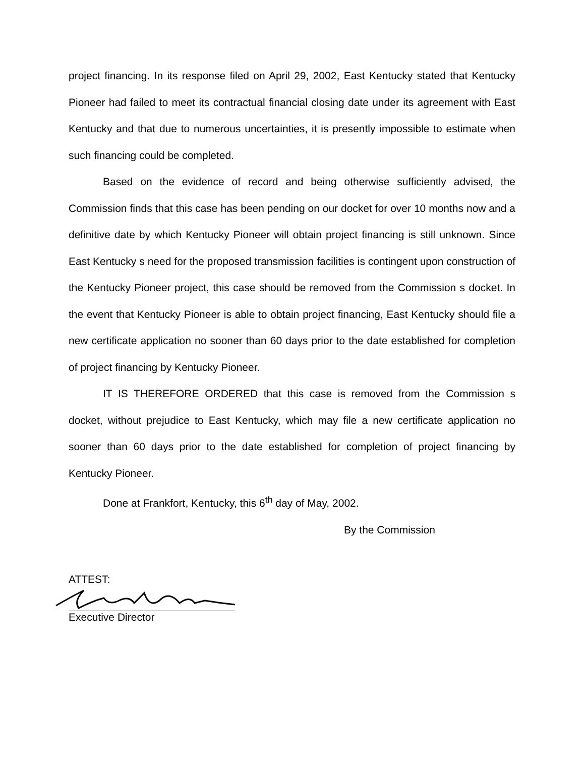project financing. In its response filed on April 29, 2002, East Kentucky stated that Kentucky Pioneer had failed to meet its contractual financial closing date under its agreement with East Kentucky and that due to numerous uncertainties, it is presently impossible to estimate when such financing could be completed.
Based on the evidence of record and being otherwise sufficiently advised, the Commission finds that this case has been pending on our docket for over 10 months now and a definitive date by which Kentucky Pioneer will obtain project financing is still unknown. Since East Kentucky s need for the proposed transmission facilities is contingent upon construction of the Kentucky Pioneer project, this case should be removed from the Commission s docket. In the event that Kentucky Pioneer is able to obtain project financing, East Kentucky should file a new certificate application no sooner than 60 days prior to the date established for completion of project financing by Kentucky Pioneer.
IT IS THEREFORE ORDERED that this case is removed from the Commission s docket, without prejudice to East Kentucky, which may file a new certificate application no sooner than 60 days prior to the date established for completion of project financing by Kentucky Pioneer.
Done at Frankfort, Kentucky, this 6<sup>th</sup> day of May, 2002.
By the Commission
ATTEST:
Executive Director